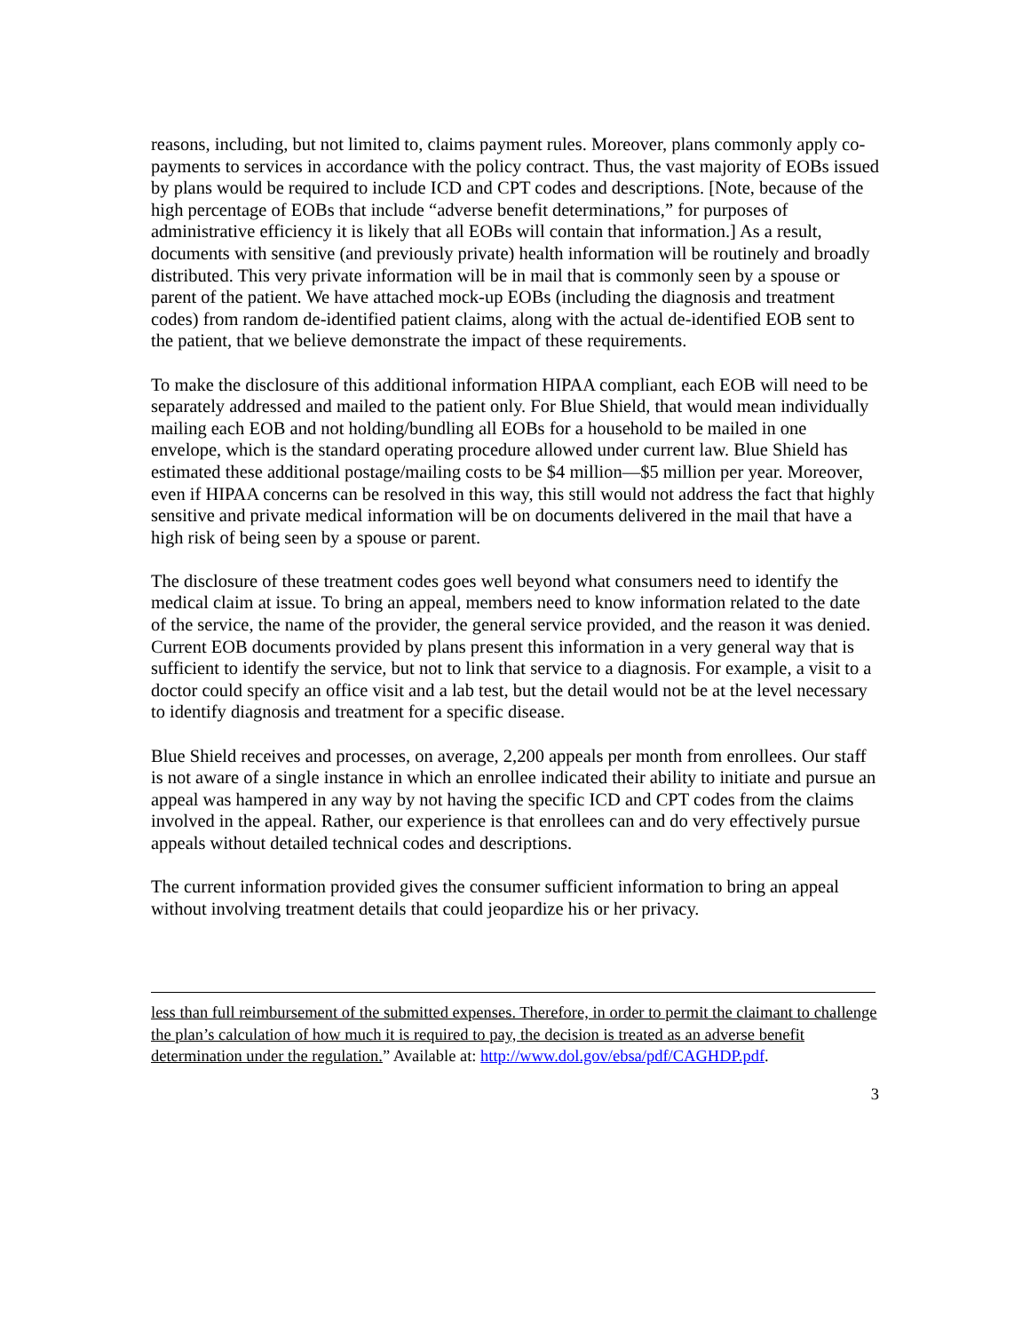reasons, including, but not limited to, claims payment rules. Moreover, plans commonly apply co-payments to services in accordance with the policy contract. Thus, the vast majority of EOBs issued by plans would be required to include ICD and CPT codes and descriptions. [Note, because of the high percentage of EOBs that include “adverse benefit determinations,” for purposes of administrative efficiency it is likely that all EOBs will contain that information.] As a result, documents with sensitive (and previously private) health information will be routinely and broadly distributed. This very private information will be in mail that is commonly seen by a spouse or parent of the patient. We have attached mock-up EOBs (including the diagnosis and treatment codes) from random de-identified patient claims, along with the actual de-identified EOB sent to the patient, that we believe demonstrate the impact of these requirements.
To make the disclosure of this additional information HIPAA compliant, each EOB will need to be separately addressed and mailed to the patient only. For Blue Shield, that would mean individually mailing each EOB and not holding/bundling all EOBs for a household to be mailed in one envelope, which is the standard operating procedure allowed under current law. Blue Shield has estimated these additional postage/mailing costs to be $4 million—$5 million per year. Moreover, even if HIPAA concerns can be resolved in this way, this still would not address the fact that highly sensitive and private medical information will be on documents delivered in the mail that have a high risk of being seen by a spouse or parent.
The disclosure of these treatment codes goes well beyond what consumers need to identify the medical claim at issue. To bring an appeal, members need to know information related to the date of the service, the name of the provider, the general service provided, and the reason it was denied. Current EOB documents provided by plans present this information in a very general way that is sufficient to identify the service, but not to link that service to a diagnosis. For example, a visit to a doctor could specify an office visit and a lab test, but the detail would not be at the level necessary to identify diagnosis and treatment for a specific disease.
Blue Shield receives and processes, on average, 2,200 appeals per month from enrollees. Our staff is not aware of a single instance in which an enrollee indicated their ability to initiate and pursue an appeal was hampered in any way by not having the specific ICD and CPT codes from the claims involved in the appeal. Rather, our experience is that enrollees can and do very effectively pursue appeals without detailed technical codes and descriptions.
The current information provided gives the consumer sufficient information to bring an appeal without involving treatment details that could jeopardize his or her privacy.
less than full reimbursement of the submitted expenses. Therefore, in order to permit the claimant to challenge the plan’s calculation of how much it is required to pay, the decision is treated as an adverse benefit determination under the regulation.” Available at: http://www.dol.gov/ebsa/pdf/CAGHDP.pdf.
3